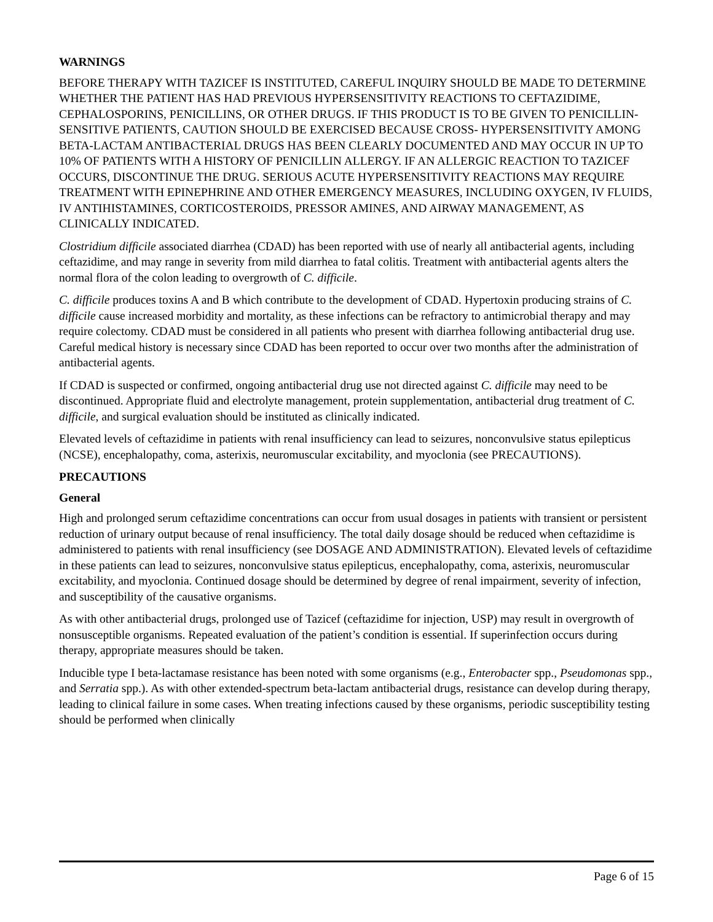WARNINGS
BEFORE THERAPY WITH TAZICEF IS INSTITUTED, CAREFUL INQUIRY SHOULD BE MADE TO DETERMINE WHETHER THE PATIENT HAS HAD PREVIOUS HYPERSENSITIVITY REACTIONS TO CEFTAZIDIME, CEPHALOSPORINS, PENICILLINS, OR OTHER DRUGS. IF THIS PRODUCT IS TO BE GIVEN TO PENICILLIN-SENSITIVE PATIENTS, CAUTION SHOULD BE EXERCISED BECAUSE CROSS- HYPERSENSITIVITY AMONG BETA-LACTAM ANTIBACTERIAL DRUGS HAS BEEN CLEARLY DOCUMENTED AND MAY OCCUR IN UP TO 10% OF PATIENTS WITH A HISTORY OF PENICILLIN ALLERGY. IF AN ALLERGIC REACTION TO TAZICEF OCCURS, DISCONTINUE THE DRUG. SERIOUS ACUTE HYPERSENSITIVITY REACTIONS MAY REQUIRE TREATMENT WITH EPINEPHRINE AND OTHER EMERGENCY MEASURES, INCLUDING OXYGEN, IV FLUIDS, IV ANTIHISTAMINES, CORTICOSTEROIDS, PRESSOR AMINES, AND AIRWAY MANAGEMENT, AS CLINICALLY INDICATED.
Clostridium difficile associated diarrhea (CDAD) has been reported with use of nearly all antibacterial agents, including ceftazidime, and may range in severity from mild diarrhea to fatal colitis. Treatment with antibacterial agents alters the normal flora of the colon leading to overgrowth of C. difficile.
C. difficile produces toxins A and B which contribute to the development of CDAD. Hypertoxin producing strains of C. difficile cause increased morbidity and mortality, as these infections can be refractory to antimicrobial therapy and may require colectomy. CDAD must be considered in all patients who present with diarrhea following antibacterial drug use. Careful medical history is necessary since CDAD has been reported to occur over two months after the administration of antibacterial agents.
If CDAD is suspected or confirmed, ongoing antibacterial drug use not directed against C. difficile may need to be discontinued. Appropriate fluid and electrolyte management, protein supplementation, antibacterial drug treatment of C. difficile, and surgical evaluation should be instituted as clinically indicated.
Elevated levels of ceftazidime in patients with renal insufficiency can lead to seizures, nonconvulsive status epilepticus (NCSE), encephalopathy, coma, asterixis, neuromuscular excitability, and myoclonia (see PRECAUTIONS).
PRECAUTIONS
General
High and prolonged serum ceftazidime concentrations can occur from usual dosages in patients with transient or persistent reduction of urinary output because of renal insufficiency. The total daily dosage should be reduced when ceftazidime is administered to patients with renal insufficiency (see DOSAGE AND ADMINISTRATION). Elevated levels of ceftazidime in these patients can lead to seizures, nonconvulsive status epilepticus, encephalopathy, coma, asterixis, neuromuscular excitability, and myoclonia. Continued dosage should be determined by degree of renal impairment, severity of infection, and susceptibility of the causative organisms.
As with other antibacterial drugs, prolonged use of Tazicef (ceftazidime for injection, USP) may result in overgrowth of nonsusceptible organisms. Repeated evaluation of the patient’s condition is essential. If superinfection occurs during therapy, appropriate measures should be taken.
Inducible type I beta-lactamase resistance has been noted with some organisms (e.g., Enterobacter spp., Pseudomonas spp., and Serratia spp.). As with other extended-spectrum beta-lactam antibacterial drugs, resistance can develop during therapy, leading to clinical failure in some cases. When treating infections caused by these organisms, periodic susceptibility testing should be performed when clinically
Page 6 of 15